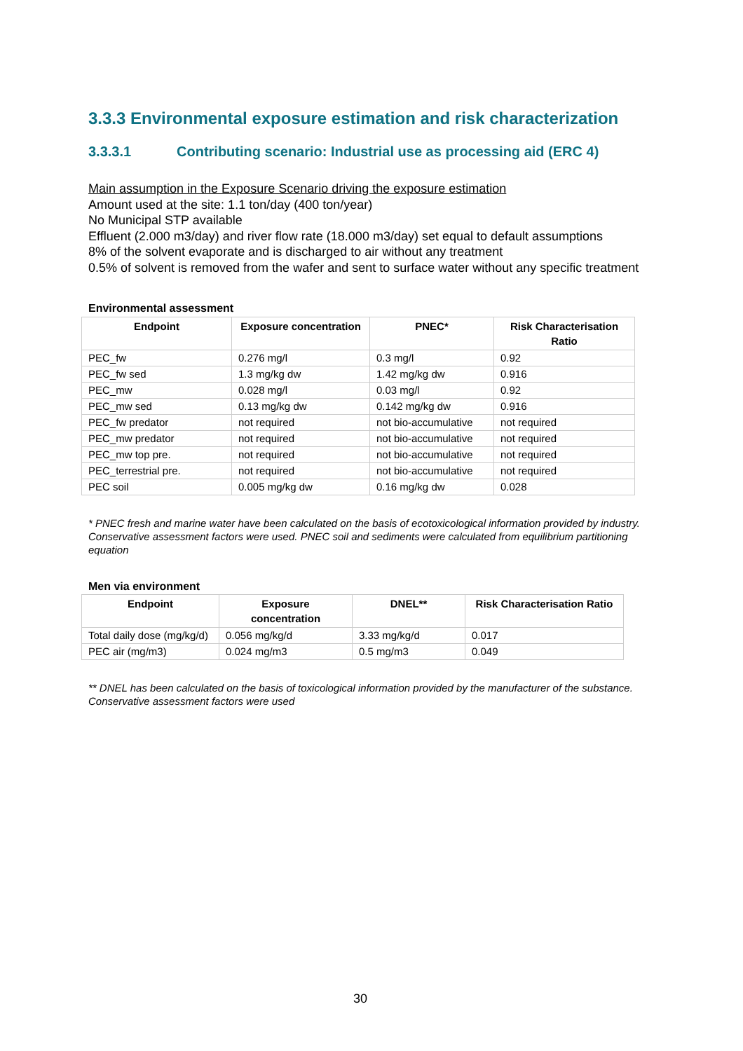3.3.3 Environmental exposure estimation and risk characterization
3.3.3.1 Contributing scenario: Industrial use as processing aid (ERC 4)
Main assumption in the Exposure Scenario driving the exposure estimation
Amount used at the site: 1.1 ton/day (400 ton/year)
No Municipal STP available
Effluent (2.000 m3/day) and river flow rate (18.000 m3/day) set equal to default assumptions
8% of the solvent evaporate and is discharged to air without any treatment
0.5% of solvent is removed from the wafer and sent to surface water without any specific treatment
Environmental assessment
| Endpoint | Exposure concentration | PNEC* | Risk Characterisation Ratio |
| --- | --- | --- | --- |
| PEC_fw | 0.276 mg/l | 0.3 mg/l | 0.92 |
| PEC_fw sed | 1.3 mg/kg dw | 1.42 mg/kg dw | 0.916 |
| PEC_mw | 0.028 mg/l | 0.03 mg/l | 0.92 |
| PEC_mw sed | 0.13 mg/kg dw | 0.142 mg/kg dw | 0.916 |
| PEC_fw predator | not required | not bio-accumulative | not required |
| PEC_mw predator | not required | not bio-accumulative | not required |
| PEC_mw top pre. | not required | not bio-accumulative | not required |
| PEC_terrestrial pre. | not required | not bio-accumulative | not required |
| PEC soil | 0.005 mg/kg dw | 0.16 mg/kg dw | 0.028 |
* PNEC fresh and marine water have been calculated on the basis of ecotoxicological information provided by industry. Conservative assessment factors were used. PNEC soil and sediments were calculated from equilibrium partitioning equation
Men via environment
| Endpoint | Exposure concentration | DNEL** | Risk Characterisation Ratio |
| --- | --- | --- | --- |
| Total daily dose (mg/kg/d) | 0.056 mg/kg/d | 3.33 mg/kg/d | 0.017 |
| PEC air (mg/m3) | 0.024 mg/m3 | 0.5 mg/m3 | 0.049 |
** DNEL has been calculated on the basis of toxicological information provided by the manufacturer of the substance. Conservative assessment factors were used
30